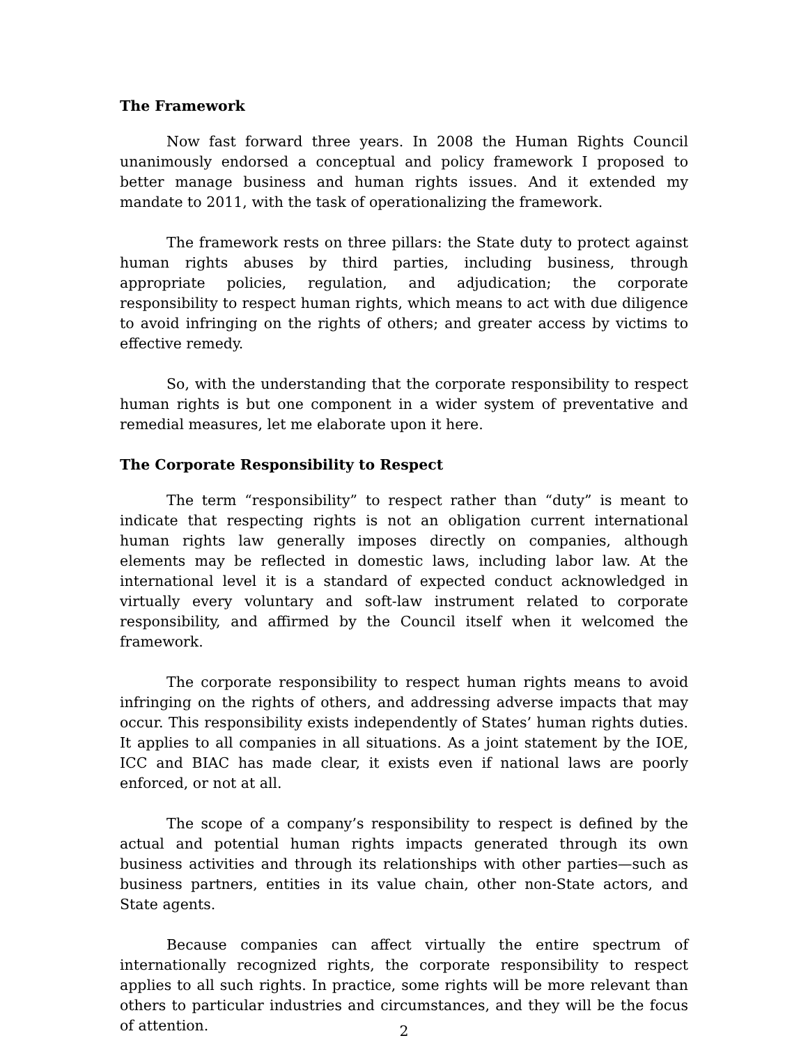The Framework
Now fast forward three years. In 2008 the Human Rights Council unanimously endorsed a conceptual and policy framework I proposed to better manage business and human rights issues. And it extended my mandate to 2011, with the task of operationalizing the framework.
The framework rests on three pillars: the State duty to protect against human rights abuses by third parties, including business, through appropriate policies, regulation, and adjudication; the corporate responsibility to respect human rights, which means to act with due diligence to avoid infringing on the rights of others; and greater access by victims to effective remedy.
So, with the understanding that the corporate responsibility to respect human rights is but one component in a wider system of preventative and remedial measures, let me elaborate upon it here.
The Corporate Responsibility to Respect
The term “responsibility” to respect rather than “duty” is meant to indicate that respecting rights is not an obligation current international human rights law generally imposes directly on companies, although elements may be reflected in domestic laws, including labor law. At the international level it is a standard of expected conduct acknowledged in virtually every voluntary and soft-law instrument related to corporate responsibility, and affirmed by the Council itself when it welcomed the framework.
The corporate responsibility to respect human rights means to avoid infringing on the rights of others, and addressing adverse impacts that may occur. This responsibility exists independently of States’ human rights duties. It applies to all companies in all situations. As a joint statement by the IOE, ICC and BIAC has made clear, it exists even if national laws are poorly enforced, or not at all.
The scope of a company’s responsibility to respect is defined by the actual and potential human rights impacts generated through its own business activities and through its relationships with other parties—such as business partners, entities in its value chain, other non-State actors, and State agents.
Because companies can affect virtually the entire spectrum of internationally recognized rights, the corporate responsibility to respect applies to all such rights. In practice, some rights will be more relevant than others to particular industries and circumstances, and they will be the focus of attention.
2